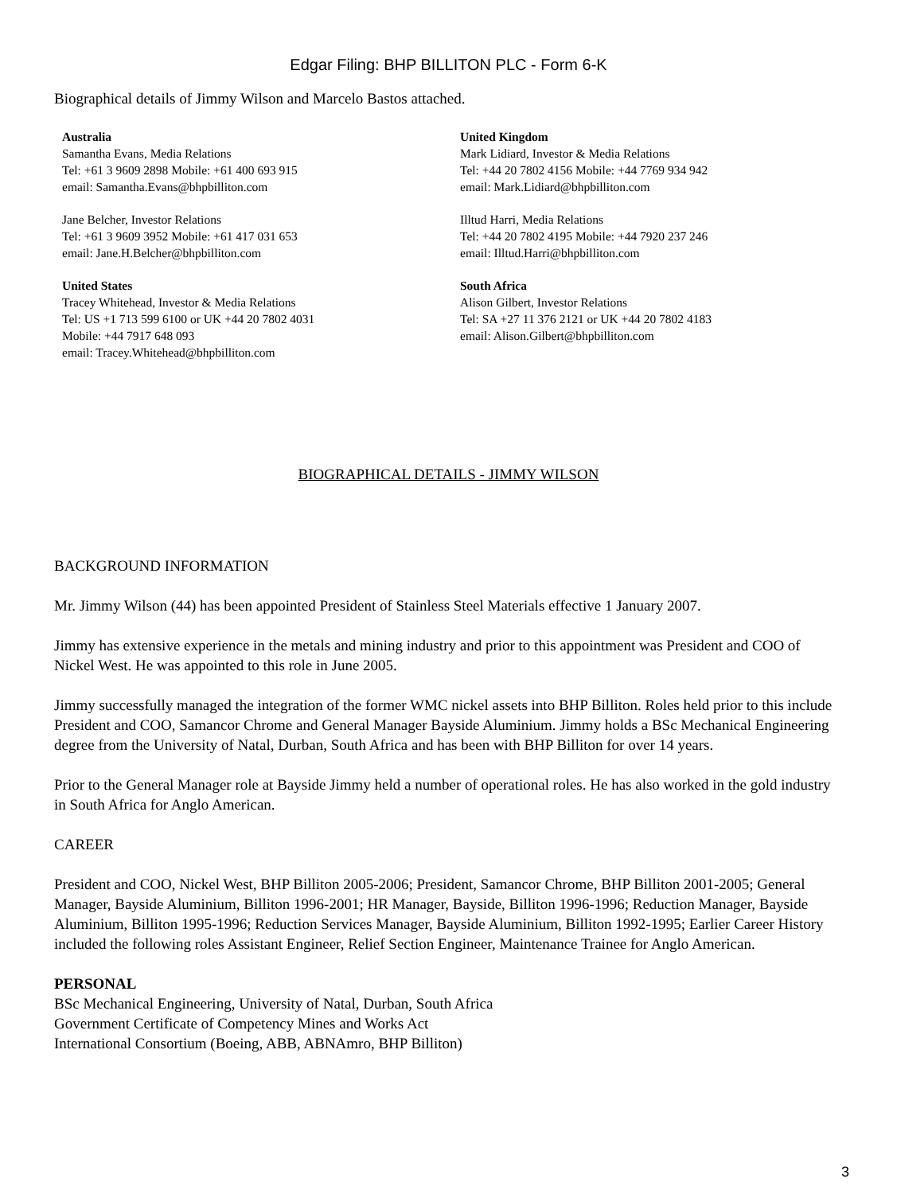Edgar Filing: BHP BILLITON PLC - Form 6-K
Biographical details of Jimmy Wilson and Marcelo Bastos attached.
| Australia Samantha Evans, Media Relations Tel: +61 3 9609 2898 Mobile: +61 400 693 915 email: Samantha.Evans@bhpbilliton.com | United Kingdom Mark Lidiard, Investor & Media Relations Tel: +44 20 7802 4156 Mobile: +44 7769 934 942 email: Mark.Lidiard@bhpbilliton.com |
| Jane Belcher, Investor Relations Tel: +61 3 9609 3952 Mobile: +61 417 031 653 email: Jane.H.Belcher@bhpbilliton.com | Illtud Harri, Media Relations Tel: +44 20 7802 4195 Mobile: +44 7920 237 246 email: Illtud.Harri@bhpbilliton.com |
| United States Tracey Whitehead, Investor & Media Relations Tel: US +1 713 599 6100 or UK +44 20 7802 4031 Mobile: +44 7917 648 093 email: Tracey.Whitehead@bhpbilliton.com | South Africa Alison Gilbert, Investor Relations Tel: SA +27 11 376 2121 or UK +44 20 7802 4183 email: Alison.Gilbert@bhpbilliton.com |
BIOGRAPHICAL DETAILS - JIMMY WILSON
BACKGROUND INFORMATION
Mr. Jimmy Wilson (44) has been appointed President of Stainless Steel Materials effective 1 January 2007.
Jimmy has extensive experience in the metals and mining industry and prior to this appointment was President and COO of Nickel West. He was appointed to this role in June 2005.
Jimmy successfully managed the integration of the former WMC nickel assets into BHP Billiton. Roles held prior to this include President and COO, Samancor Chrome and General Manager Bayside Aluminium. Jimmy holds a BSc Mechanical Engineering degree from the University of Natal, Durban, South Africa and has been with BHP Billiton for over 14 years.
Prior to the General Manager role at Bayside Jimmy held a number of operational roles. He has also worked in the gold industry in South Africa for Anglo American.
CAREER
President and COO, Nickel West, BHP Billiton 2005-2006; President, Samancor Chrome, BHP Billiton 2001-2005; General Manager, Bayside Aluminium, Billiton 1996-2001; HR Manager, Bayside, Billiton 1996-1996; Reduction Manager, Bayside Aluminium, Billiton 1995-1996; Reduction Services Manager, Bayside Aluminium, Billiton 1992-1995; Earlier Career History included the following roles Assistant Engineer, Relief Section Engineer, Maintenance Trainee for Anglo American.
PERSONAL
BSc Mechanical Engineering, University of Natal, Durban, South Africa
Government Certificate of Competency Mines and Works Act
International Consortium (Boeing, ABB, ABNAmro, BHP Billiton)
3